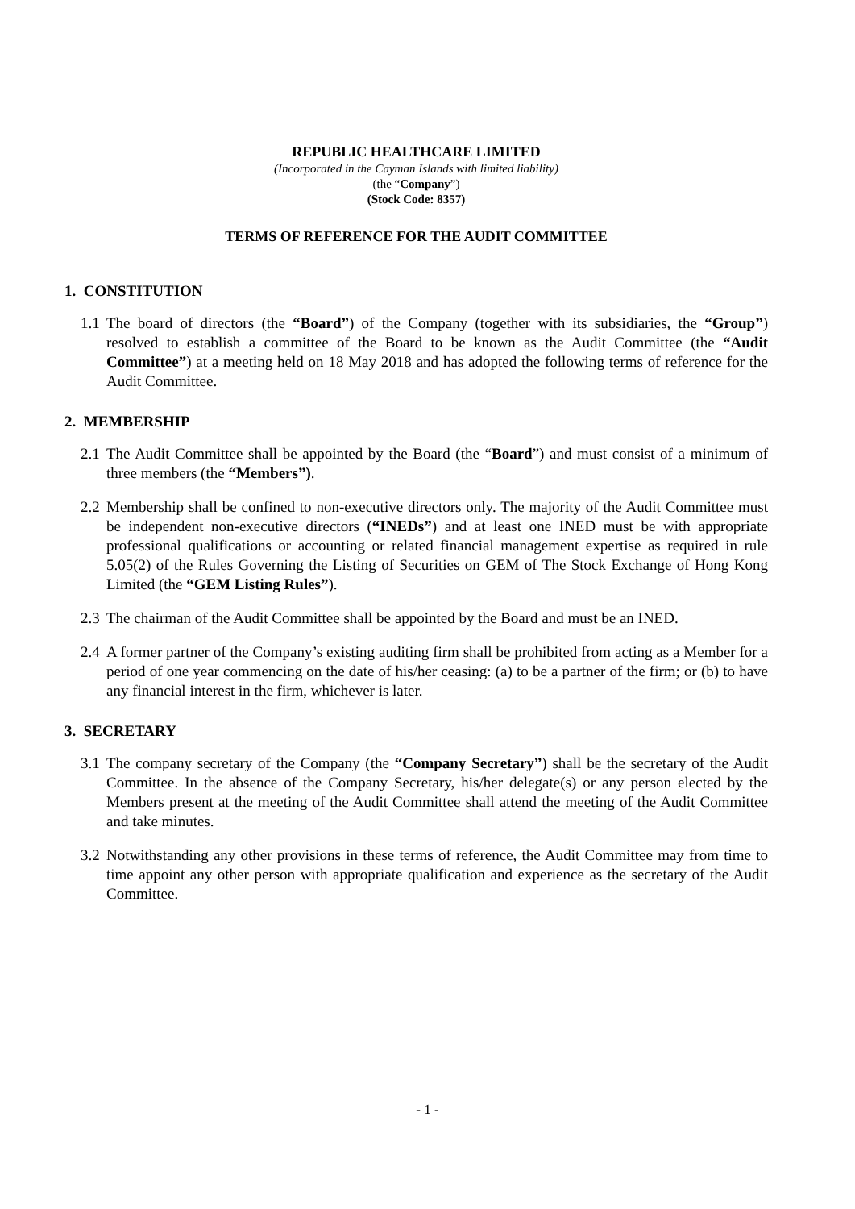REPUBLIC HEALTHCARE LIMITED
(Incorporated in the Cayman Islands with limited liability)
(the “Company”)
(Stock Code: 8357)
TERMS OF REFERENCE FOR THE AUDIT COMMITTEE
1. CONSTITUTION
1.1 The board of directors (the “Board”) of the Company (together with its subsidiaries, the “Group”) resolved to establish a committee of the Board to be known as the Audit Committee (the “Audit Committee”) at a meeting held on 18 May 2018 and has adopted the following terms of reference for the Audit Committee.
2. MEMBERSHIP
2.1 The Audit Committee shall be appointed by the Board (the “Board”) and must consist of a minimum of three members (the “Members”).
2.2 Membership shall be confined to non-executive directors only. The majority of the Audit Committee must be independent non-executive directors (“INEDs”) and at least one INED must be with appropriate professional qualifications or accounting or related financial management expertise as required in rule 5.05(2) of the Rules Governing the Listing of Securities on GEM of The Stock Exchange of Hong Kong Limited (the “GEM Listing Rules”).
2.3 The chairman of the Audit Committee shall be appointed by the Board and must be an INED.
2.4 A former partner of the Company’s existing auditing firm shall be prohibited from acting as a Member for a period of one year commencing on the date of his/her ceasing: (a) to be a partner of the firm; or (b) to have any financial interest in the firm, whichever is later.
3. SECRETARY
3.1 The company secretary of the Company (the “Company Secretary”) shall be the secretary of the Audit Committee. In the absence of the Company Secretary, his/her delegate(s) or any person elected by the Members present at the meeting of the Audit Committee shall attend the meeting of the Audit Committee and take minutes.
3.2 Notwithstanding any other provisions in these terms of reference, the Audit Committee may from time to time appoint any other person with appropriate qualification and experience as the secretary of the Audit Committee.
- 1 -